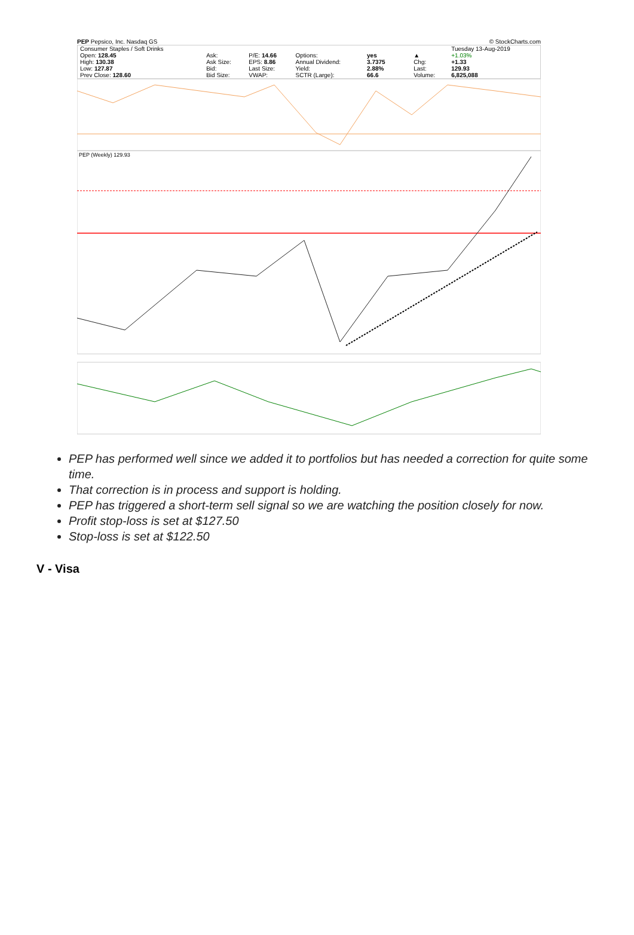PEP Pepsico, Inc. Nasdaq GS © StockCharts.com
| Consumer Staples / Soft Drinks | | | | | | | | Tuesday 13-Aug-2019 |
| Open: 128.45 | Ask: | P/E: 14.66 | Options: | yes | | | ▲ | +1.03% |
| High: 130.38 | Ask Size: | EPS: 8.86 | Annual Dividend: | 3.7375 | | | Chg: | +1.33 |
| Low: 127.87 | Bid: | Last Size: | Yield: | 2.88% | | | Last: | 129.93 |
| Prev Close: 128.60 | Bid Size: | VWAP: | SCTR (Large): | 66.6 | | | Volume: | 6,825,088 |
PEP (Weekly) 129.93
PEP has performed well since we added it to portfolios but has needed a correction for quite some time.
That correction is in process and support is holding.
PEP has triggered a short-term sell signal so we are watching the position closely for now.
Profit stop-loss is set at $127.50
Stop-loss is set at $122.50
V - Visa